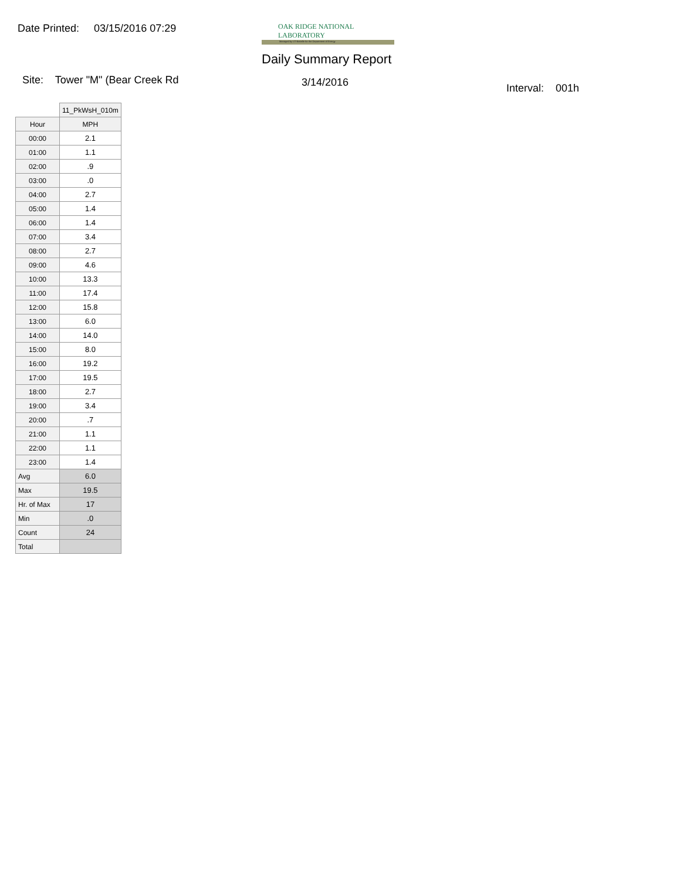Date Printed: 03/15/2016 07:29
OAK RIDGE NATIONAL LABORATORY
Managed by UT-Battelle for the Department of Energy
Daily Summary Report
Site: Tower "M" (Bear Creek Rd
3/14/2016 Interval: 001h
| | 11_PkWsH_010m |
| --- | --- |
| Hour | MPH |
| 00:00 | 2.1 |
| 01:00 | 1.1 |
| 02:00 | .9 |
| 03:00 | .0 |
| 04:00 | 2.7 |
| 05:00 | 1.4 |
| 06:00 | 1.4 |
| 07:00 | 3.4 |
| 08:00 | 2.7 |
| 09:00 | 4.6 |
| 10:00 | 13.3 |
| 11:00 | 17.4 |
| 12:00 | 15.8 |
| 13:00 | 6.0 |
| 14:00 | 14.0 |
| 15:00 | 8.0 |
| 16:00 | 19.2 |
| 17:00 | 19.5 |
| 18:00 | 2.7 |
| 19:00 | 3.4 |
| 20:00 | .7 |
| 21:00 | 1.1 |
| 22:00 | 1.1 |
| 23:00 | 1.4 |
| Avg | 6.0 |
| Max | 19.5 |
| Hr. of Max | 17 |
| Min | .0 |
| Count | 24 |
| Total | |